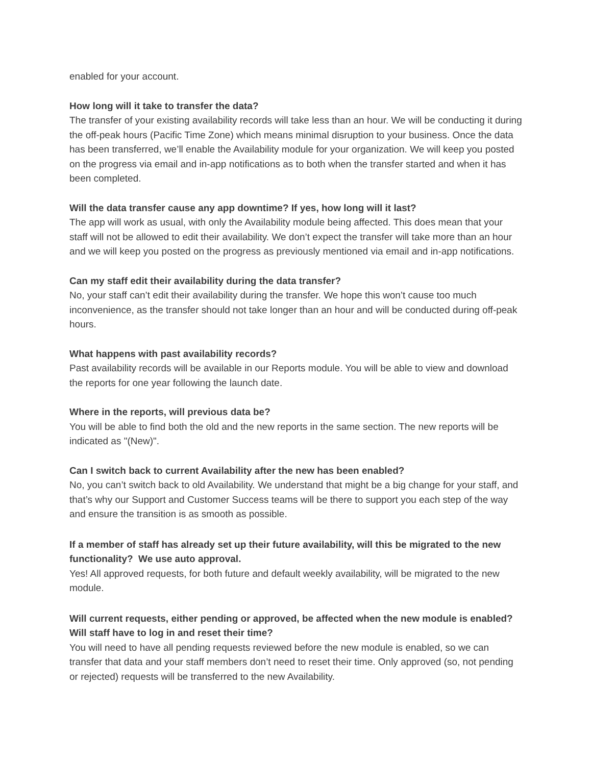enabled for your account.
How long will it take to transfer the data?
The transfer of your existing availability records will take less than an hour. We will be conducting it during the off-peak hours (Pacific Time Zone) which means minimal disruption to your business. Once the data has been transferred, we’ll enable the Availability module for your organization. We will keep you posted on the progress via email and in-app notifications as to both when the transfer started and when it has been completed.
Will the data transfer cause any app downtime? If yes, how long will it last?
The app will work as usual, with only the Availability module being affected. This does mean that your staff will not be allowed to edit their availability. We don’t expect the transfer will take more than an hour and we will keep you posted on the progress as previously mentioned via email and in-app notifications.
Can my staff edit their availability during the data transfer?
No, your staff can’t edit their availability during the transfer. We hope this won’t cause too much inconvenience, as the transfer should not take longer than an hour and will be conducted during off-peak hours.
What happens with past availability records?
Past availability records will be available in our Reports module. You will be able to view and download the reports for one year following the launch date.
Where in the reports, will previous data be?
You will be able to find both the old and the new reports in the same section. The new reports will be indicated as "(New)".
Can I switch back to current Availability after the new has been enabled?
No, you can’t switch back to old Availability. We understand that might be a big change for your staff, and that’s why our Support and Customer Success teams will be there to support you each step of the way and ensure the transition is as smooth as possible.
If a member of staff has already set up their future availability, will this be migrated to the new functionality? We use auto approval.
Yes! All approved requests, for both future and default weekly availability, will be migrated to the new module.
Will current requests, either pending or approved, be affected when the new module is enabled? Will staff have to log in and reset their time?
You will need to have all pending requests reviewed before the new module is enabled, so we can transfer that data and your staff members don’t need to reset their time. Only approved (so, not pending or rejected) requests will be transferred to the new Availability.